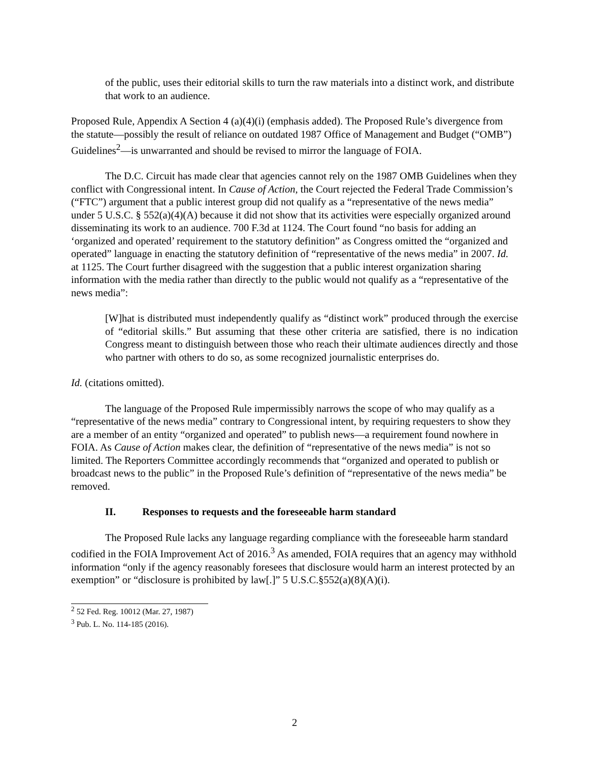of the public, uses their editorial skills to turn the raw materials into a distinct work, and distribute that work to an audience.
Proposed Rule, Appendix A Section 4 (a)(4)(i) (emphasis added). The Proposed Rule’s divergence from the statute—possibly the result of reliance on outdated 1987 Office of Management and Budget (“OMB”) Guidelines<sup>2</sup>—is unwarranted and should be revised to mirror the language of FOIA.
The D.C. Circuit has made clear that agencies cannot rely on the 1987 OMB Guidelines when they conflict with Congressional intent. In Cause of Action, the Court rejected the Federal Trade Commission’s (“FTC”) argument that a public interest group did not qualify as a “representative of the news media” under 5 U.S.C. § 552(a)(4)(A) because it did not show that its activities were especially organized around disseminating its work to an audience. 700 F.3d at 1124. The Court found “no basis for adding an ‘organized and operated’ requirement to the statutory definition” as Congress omitted the “organized and operated” language in enacting the statutory definition of “representative of the news media” in 2007. Id. at 1125. The Court further disagreed with the suggestion that a public interest organization sharing information with the media rather than directly to the public would not qualify as a “representative of the news media”:
[W]hat is distributed must independently qualify as “distinct work” produced through the exercise of “editorial skills.” But assuming that these other criteria are satisfied, there is no indication Congress meant to distinguish between those who reach their ultimate audiences directly and those who partner with others to do so, as some recognized journalistic enterprises do.
Id. (citations omitted).
The language of the Proposed Rule impermissibly narrows the scope of who may qualify as a “representative of the news media” contrary to Congressional intent, by requiring requesters to show they are a member of an entity “organized and operated” to publish news—a requirement found nowhere in FOIA. As Cause of Action makes clear, the definition of “representative of the news media” is not so limited. The Reporters Committee accordingly recommends that “organized and operated to publish or broadcast news to the public” in the Proposed Rule’s definition of “representative of the news media” be removed.
II. Responses to requests and the foreseeable harm standard
The Proposed Rule lacks any language regarding compliance with the foreseeable harm standard codified in the FOIA Improvement Act of 2016.<sup>3</sup> As amended, FOIA requires that an agency may withhold information “only if the agency reasonably foresees that disclosure would harm an interest protected by an exemption” or “disclosure is prohibited by law[.]” 5 U.S.C.§552(a)(8)(A)(i).
<sup>2</sup> 52 Fed. Reg. 10012 (Mar. 27, 1987)
<sup>3</sup> Pub. L. No. 114-185 (2016).
2